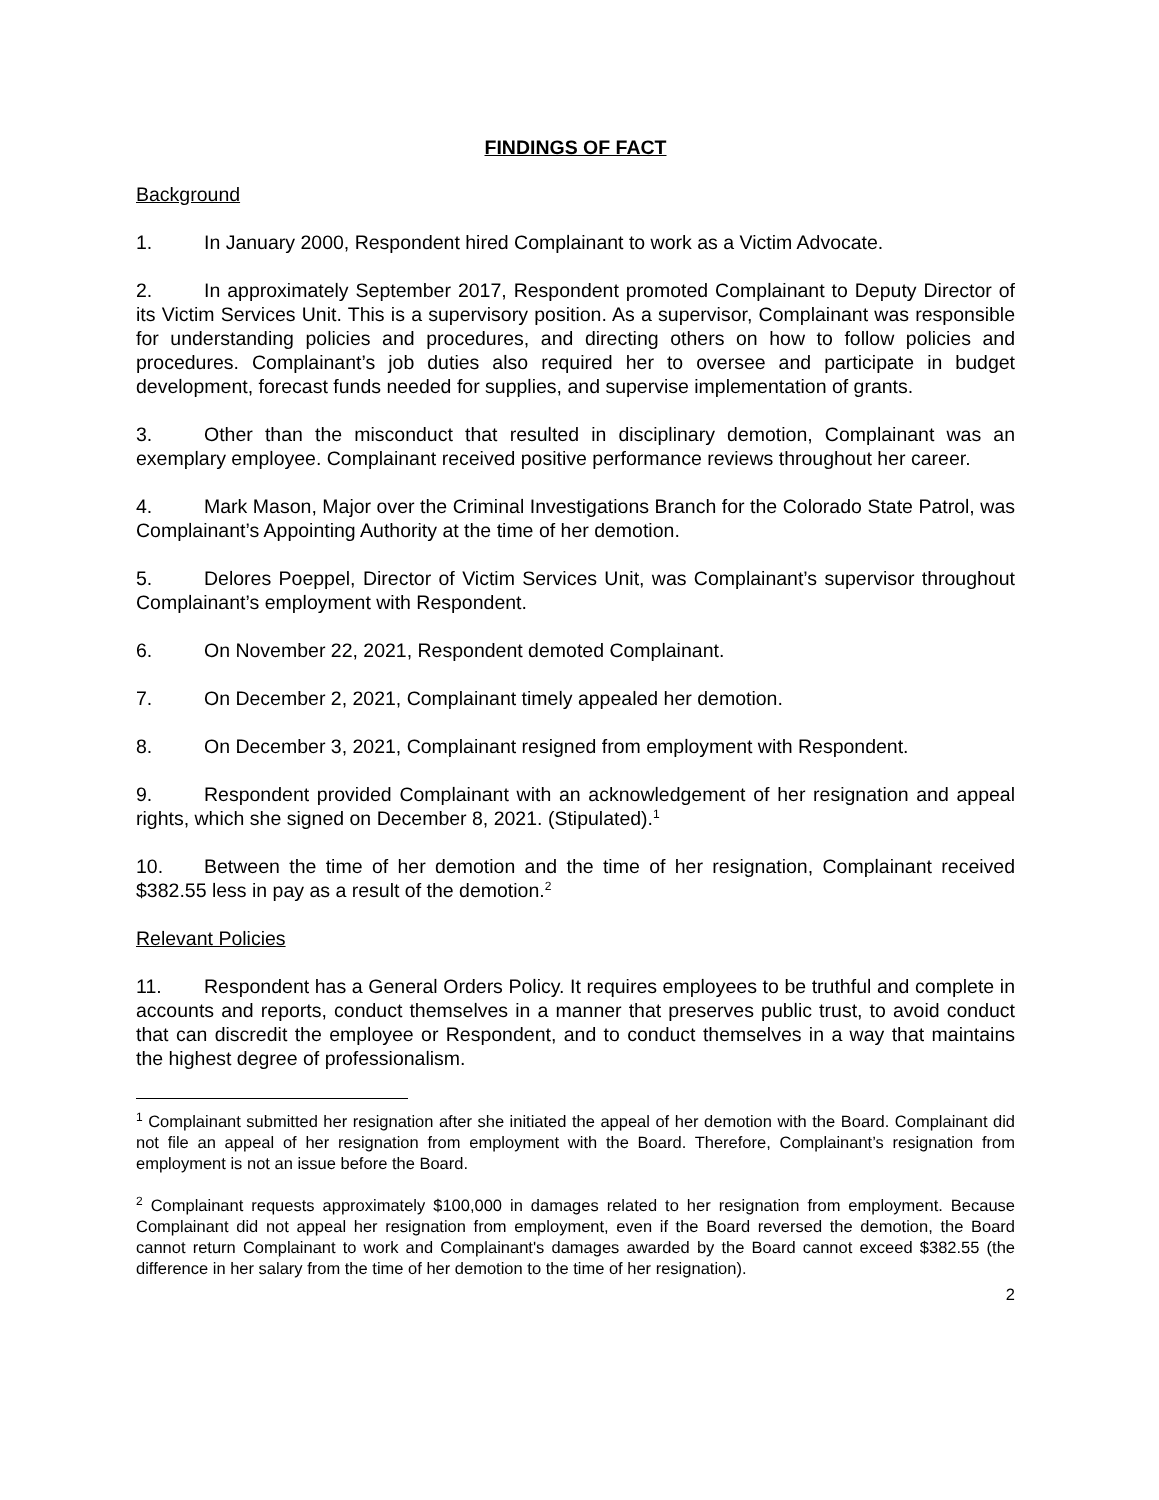FINDINGS OF FACT
Background
1. In January 2000, Respondent hired Complainant to work as a Victim Advocate.
2. In approximately September 2017, Respondent promoted Complainant to Deputy Director of its Victim Services Unit. This is a supervisory position. As a supervisor, Complainant was responsible for understanding policies and procedures, and directing others on how to follow policies and procedures. Complainant’s job duties also required her to oversee and participate in budget development, forecast funds needed for supplies, and supervise implementation of grants.
3. Other than the misconduct that resulted in disciplinary demotion, Complainant was an exemplary employee. Complainant received positive performance reviews throughout her career.
4. Mark Mason, Major over the Criminal Investigations Branch for the Colorado State Patrol, was Complainant’s Appointing Authority at the time of her demotion.
5. Delores Poeppel, Director of Victim Services Unit, was Complainant’s supervisor throughout Complainant’s employment with Respondent.
6. On November 22, 2021, Respondent demoted Complainant.
7. On December 2, 2021, Complainant timely appealed her demotion.
8. On December 3, 2021, Complainant resigned from employment with Respondent.
9. Respondent provided Complainant with an acknowledgement of her resignation and appeal rights, which she signed on December 8, 2021. (Stipulated).<sup>1</sup>
10. Between the time of her demotion and the time of her resignation, Complainant received $382.55 less in pay as a result of the demotion.<sup>2</sup>
Relevant Policies
11. Respondent has a General Orders Policy. It requires employees to be truthful and complete in accounts and reports, conduct themselves in a manner that preserves public trust, to avoid conduct that can discredit the employee or Respondent, and to conduct themselves in a way that maintains the highest degree of professionalism.
<sup>1</sup> Complainant submitted her resignation after she initiated the appeal of her demotion with the Board. Complainant did not file an appeal of her resignation from employment with the Board. Therefore, Complainant’s resignation from employment is not an issue before the Board.
<sup>2</sup> Complainant requests approximately $100,000 in damages related to her resignation from employment. Because Complainant did not appeal her resignation from employment, even if the Board reversed the demotion, the Board cannot return Complainant to work and Complainant's damages awarded by the Board cannot exceed $382.55 (the difference in her salary from the time of her demotion to the time of her resignation).
2